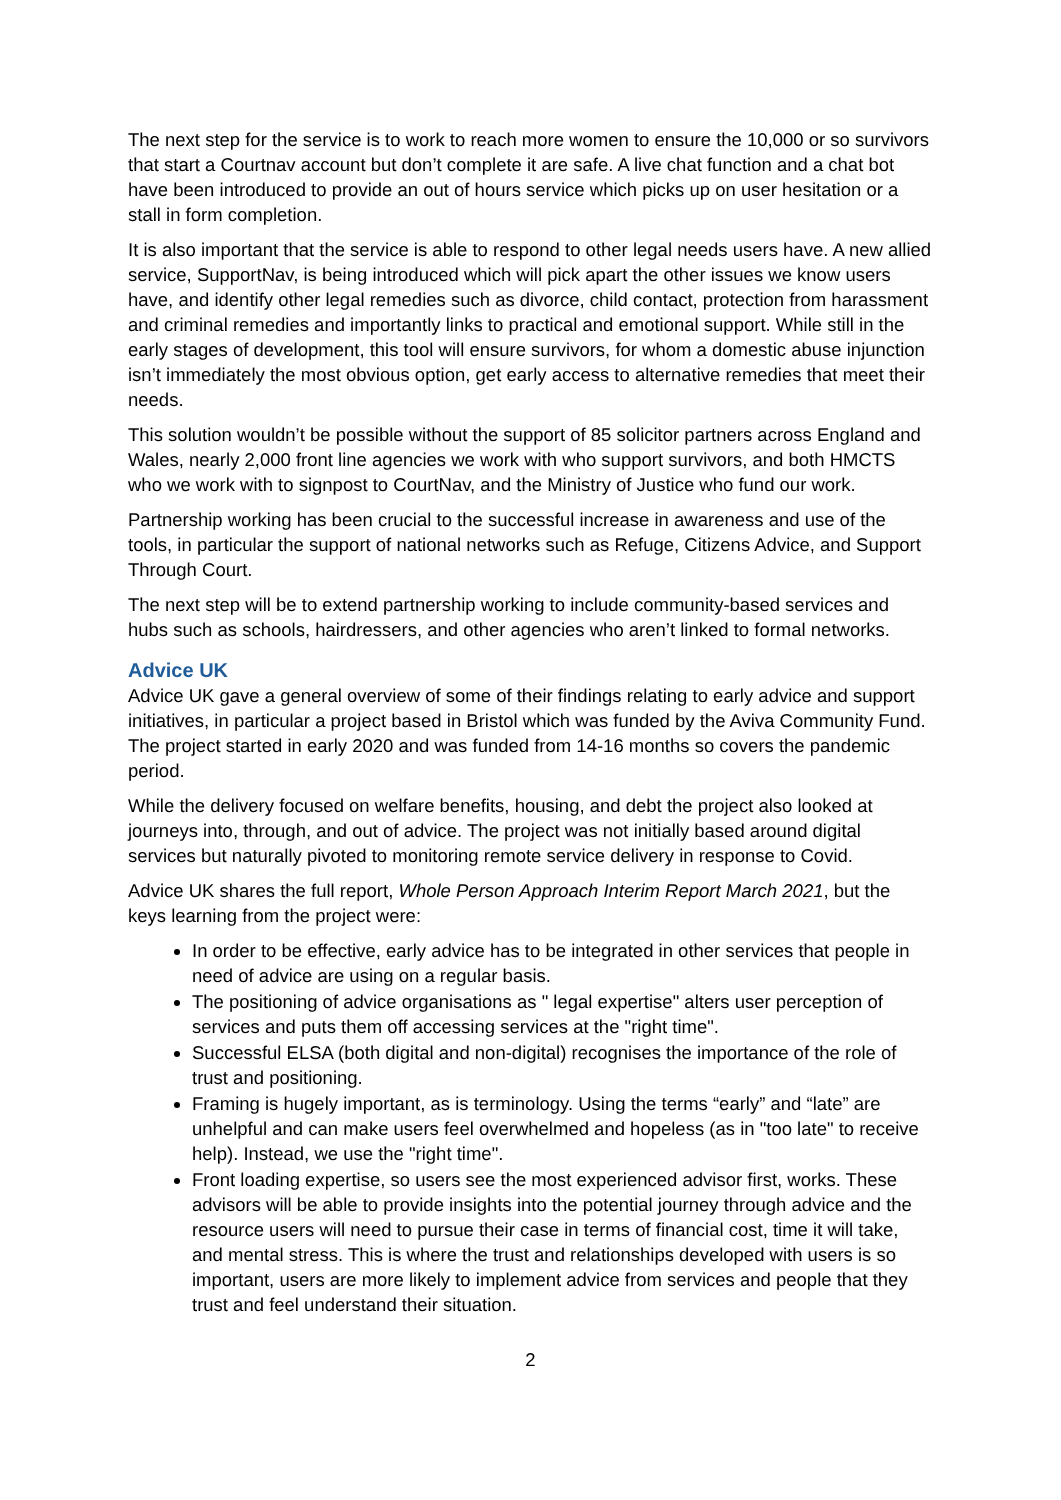The next step for the service is to work to reach more women to ensure the 10,000 or so survivors that start a Courtnav account but don’t complete it are safe. A live chat function and a chat bot have been introduced to provide an out of hours service which picks up on user hesitation or a stall in form completion.
It is also important that the service is able to respond to other legal needs users have. A new allied service, SupportNav, is being introduced which will pick apart the other issues we know users have, and identify other legal remedies such as divorce, child contact, protection from harassment and criminal remedies and importantly links to practical and emotional support. While still in the early stages of development, this tool will ensure survivors, for whom a domestic abuse injunction isn’t immediately the most obvious option, get early access to alternative remedies that meet their needs.
This solution wouldn’t be possible without the support of 85 solicitor partners across England and Wales, nearly 2,000 front line agencies we work with who support survivors, and both HMCTS who we work with to signpost to CourtNav, and the Ministry of Justice who fund our work.
Partnership working has been crucial to the successful increase in awareness and use of the tools, in particular the support of national networks such as Refuge, Citizens Advice, and Support Through Court.
The next step will be to extend partnership working to include community-based services and hubs such as schools, hairdressers, and other agencies who aren’t linked to formal networks.
Advice UK
Advice UK gave a general overview of some of their findings relating to early advice and support initiatives, in particular a project based in Bristol which was funded by the Aviva Community Fund. The project started in early 2020 and was funded from 14-16 months so covers the pandemic period.
While the delivery focused on welfare benefits, housing, and debt the project also looked at journeys into, through, and out of advice. The project was not initially based around digital services but naturally pivoted to monitoring remote service delivery in response to Covid.
Advice UK shares the full report, Whole Person Approach Interim Report March 2021, but the keys learning from the project were:
In order to be effective, early advice has to be integrated in other services that people in need of advice are using on a regular basis.
The positioning of advice organisations as " legal expertise" alters user perception of services and puts them off accessing services at the "right time".
Successful ELSA (both digital and non-digital) recognises the importance of the role of trust and positioning.
Framing is hugely important, as is terminology. Using the terms “early” and “late” are unhelpful and can make users feel overwhelmed and hopeless (as in "too late" to receive help). Instead, we use the "right time".
Front loading expertise, so users see the most experienced advisor first, works. These advisors will be able to provide insights into the potential journey through advice and the resource users will need to pursue their case in terms of financial cost, time it will take, and mental stress. This is where the trust and relationships developed with users is so important, users are more likely to implement advice from services and people that they trust and feel understand their situation.
2